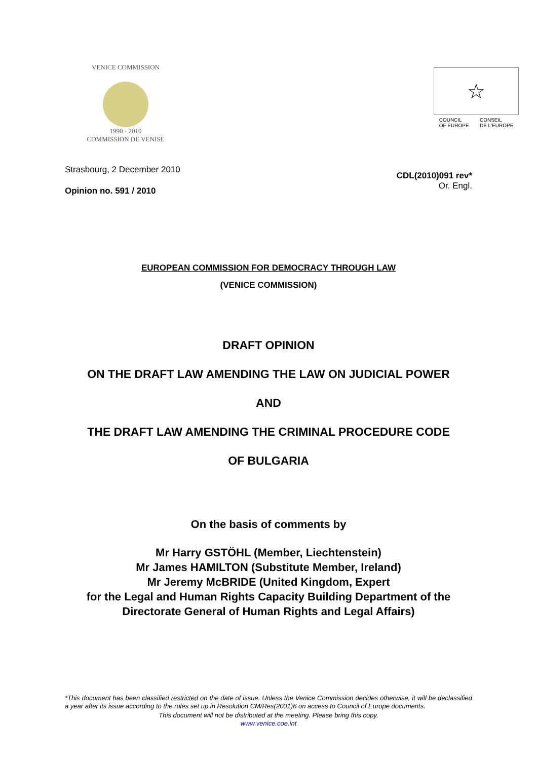VENICE COMMISSION
1990 · 2010
COMMISSION DE VENISE
☆
COUNCIL
OF EUROPE CONSEIL
DE L'EUROPE
Strasbourg, 2 December 2010
Opinion no. 591 / 2010
CDL(2010)091 rev*
Or. Engl.
EUROPEAN COMMISSION FOR DEMOCRACY THROUGH LAW
(VENICE COMMISSION)
DRAFT OPINION
ON THE DRAFT LAW AMENDING THE LAW ON JUDICIAL POWER
AND
THE DRAFT LAW AMENDING THE CRIMINAL PROCEDURE CODE
OF BULGARIA
On the basis of comments by
Mr Harry GSTÖHL (Member, Liechtenstein)
Mr James HAMILTON (Substitute Member, Ireland)
Mr Jeremy McBRIDE (United Kingdom, Expert
for the Legal and Human Rights Capacity Building Department of the
Directorate General of Human Rights and Legal Affairs)
*This document has been classified restricted on the date of issue. Unless the Venice Commission decides otherwise, it will be declassified a year after its issue according to the rules set up in Resolution CM/Res(2001)6 on access to Council of Europe documents.
This document will not be distributed at the meeting. Please bring this copy.
www.venice.coe.int